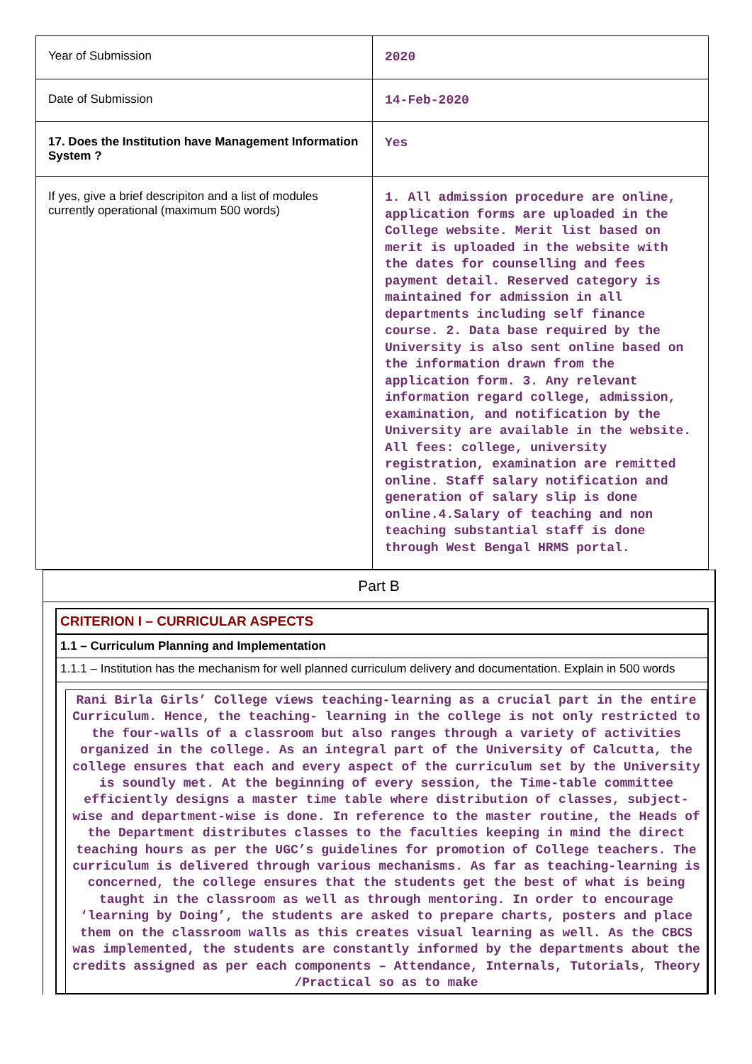| Year of Submission | 2020 |
| Date of Submission | 14-Feb-2020 |
| 17. Does the Institution have Management Information System ? | Yes |
| If yes, give a brief descripiton and a list of modules currently operational (maximum 500 words) | 1. All admission procedure are online, application forms are uploaded in the College website. Merit list based on merit is uploaded in the website with the dates for counselling and fees payment detail. Reserved category is maintained for admission in all departments including self finance course. 2. Data base required by the University is also sent online based on the information drawn from the application form. 3. Any relevant information regard college, admission, examination, and notification by the University are available in the website. All fees: college, university registration, examination are remitted online. Staff salary notification and generation of salary slip is done online.4.Salary of teaching and non teaching substantial staff is done through West Bengal HRMS portal. |
Part B
CRITERION I – CURRICULAR ASPECTS
1.1 – Curriculum Planning and Implementation
1.1.1 – Institution has the mechanism for well planned curriculum delivery and documentation. Explain in 500 words
Rani Birla Girls’ College views teaching-learning as a crucial part in the entire Curriculum. Hence, the teaching- learning in the college is not only restricted to the four-walls of a classroom but also ranges through a variety of activities organized in the college. As an integral part of the University of Calcutta, the college ensures that each and every aspect of the curriculum set by the University is soundly met. At the beginning of every session, the Time-table committee efficiently designs a master time table where distribution of classes, subject-wise and department-wise is done. In reference to the master routine, the Heads of the Department distributes classes to the faculties keeping in mind the direct teaching hours as per the UGC’s guidelines for promotion of College teachers. The curriculum is delivered through various mechanisms. As far as teaching-learning is concerned, the college ensures that the students get the best of what is being taught in the classroom as well as through mentoring. In order to encourage ‘learning by Doing’, the students are asked to prepare charts, posters and place them on the classroom walls as this creates visual learning as well. As the CBCS was implemented, the students are constantly informed by the departments about the credits assigned as per each components – Attendance, Internals, Tutorials, Theory /Practical so as to make